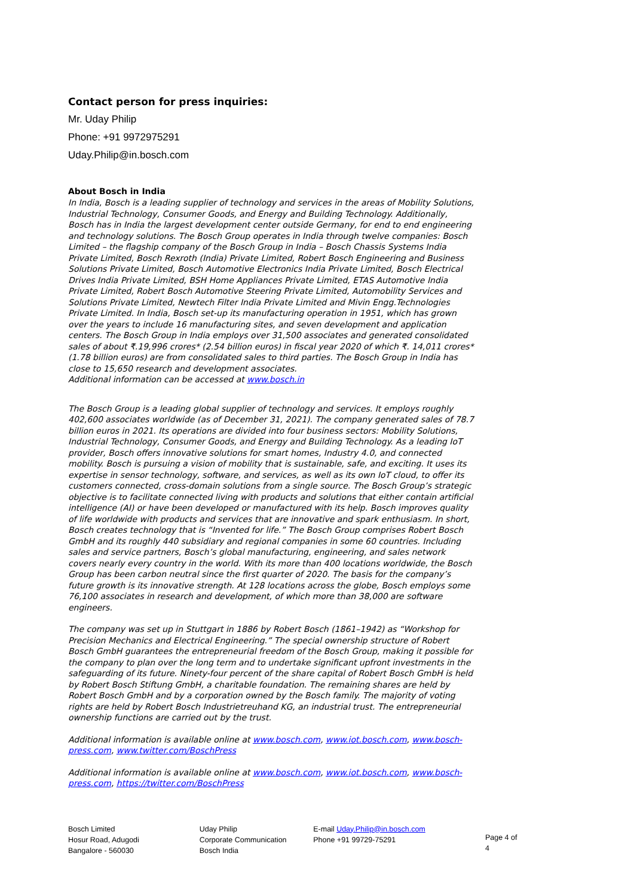Contact person for press inquiries:
Mr. Uday Philip
Phone: +91 9972975291
Uday.Philip@in.bosch.com
About Bosch in India
In India, Bosch is a leading supplier of technology and services in the areas of Mobility Solutions, Industrial Technology, Consumer Goods, and Energy and Building Technology. Additionally, Bosch has in India the largest development center outside Germany, for end to end engineering and technology solutions. The Bosch Group operates in India through twelve companies: Bosch Limited – the flagship company of the Bosch Group in India – Bosch Chassis Systems India Private Limited, Bosch Rexroth (India) Private Limited, Robert Bosch Engineering and Business Solutions Private Limited, Bosch Automotive Electronics India Private Limited, Bosch Electrical Drives India Private Limited, BSH Home Appliances Private Limited, ETAS Automotive India Private Limited, Robert Bosch Automotive Steering Private Limited, Automobility Services and Solutions Private Limited, Newtech Filter India Private Limited and Mivin Engg.Technologies Private Limited. In India, Bosch set-up its manufacturing operation in 1951, which has grown over the years to include 16 manufacturing sites, and seven development and application centers. The Bosch Group in India employs over 31,500 associates and generated consolidated sales of about ₹.19,996 crores* (2.54 billion euros) in fiscal year 2020 of which ₹. 14,011 crores* (1.78 billion euros) are from consolidated sales to third parties. The Bosch Group in India has close to 15,650 research and development associates.
Additional information can be accessed at www.bosch.in
The Bosch Group is a leading global supplier of technology and services. It employs roughly 402,600 associates worldwide (as of December 31, 2021). The company generated sales of 78.7 billion euros in 2021. Its operations are divided into four business sectors: Mobility Solutions, Industrial Technology, Consumer Goods, and Energy and Building Technology. As a leading IoT provider, Bosch offers innovative solutions for smart homes, Industry 4.0, and connected mobility. Bosch is pursuing a vision of mobility that is sustainable, safe, and exciting. It uses its expertise in sensor technology, software, and services, as well as its own IoT cloud, to offer its customers connected, cross-domain solutions from a single source. The Bosch Group’s strategic objective is to facilitate connected living with products and solutions that either contain artificial intelligence (AI) or have been developed or manufactured with its help. Bosch improves quality of life worldwide with products and services that are innovative and spark enthusiasm. In short, Bosch creates technology that is “Invented for life.” The Bosch Group comprises Robert Bosch GmbH and its roughly 440 subsidiary and regional companies in some 60 countries. Including sales and service partners, Bosch’s global manufacturing, engineering, and sales network covers nearly every country in the world. With its more than 400 locations worldwide, the Bosch Group has been carbon neutral since the first quarter of 2020. The basis for the company’s future growth is its innovative strength. At 128 locations across the globe, Bosch employs some 76,100 associates in research and development, of which more than 38,000 are software engineers.
The company was set up in Stuttgart in 1886 by Robert Bosch (1861–1942) as “Workshop for Precision Mechanics and Electrical Engineering.” The special ownership structure of Robert Bosch GmbH guarantees the entrepreneurial freedom of the Bosch Group, making it possible for the company to plan over the long term and to undertake significant upfront investments in the safeguarding of its future. Ninety-four percent of the share capital of Robert Bosch GmbH is held by Robert Bosch Stiftung GmbH, a charitable foundation. The remaining shares are held by Robert Bosch GmbH and by a corporation owned by the Bosch family. The majority of voting rights are held by Robert Bosch Industrietreuhand KG, an industrial trust. The entrepreneurial ownership functions are carried out by the trust.
Additional information is available online at www.bosch.com, www.iot.bosch.com, www.bosch-press.com, www.twitter.com/BoschPress
Additional information is available online at www.bosch.com, www.iot.bosch.com, www.bosch-press.com, https://twitter.com/BoschPress
Bosch Limited
Hosur Road, Adugodi
Bangalore - 560030
Uday Philip
Corporate Communication
Bosch India
E-mail Uday.Philip@in.bosch.com
Phone +91 99729-75291
Page 4 of 4